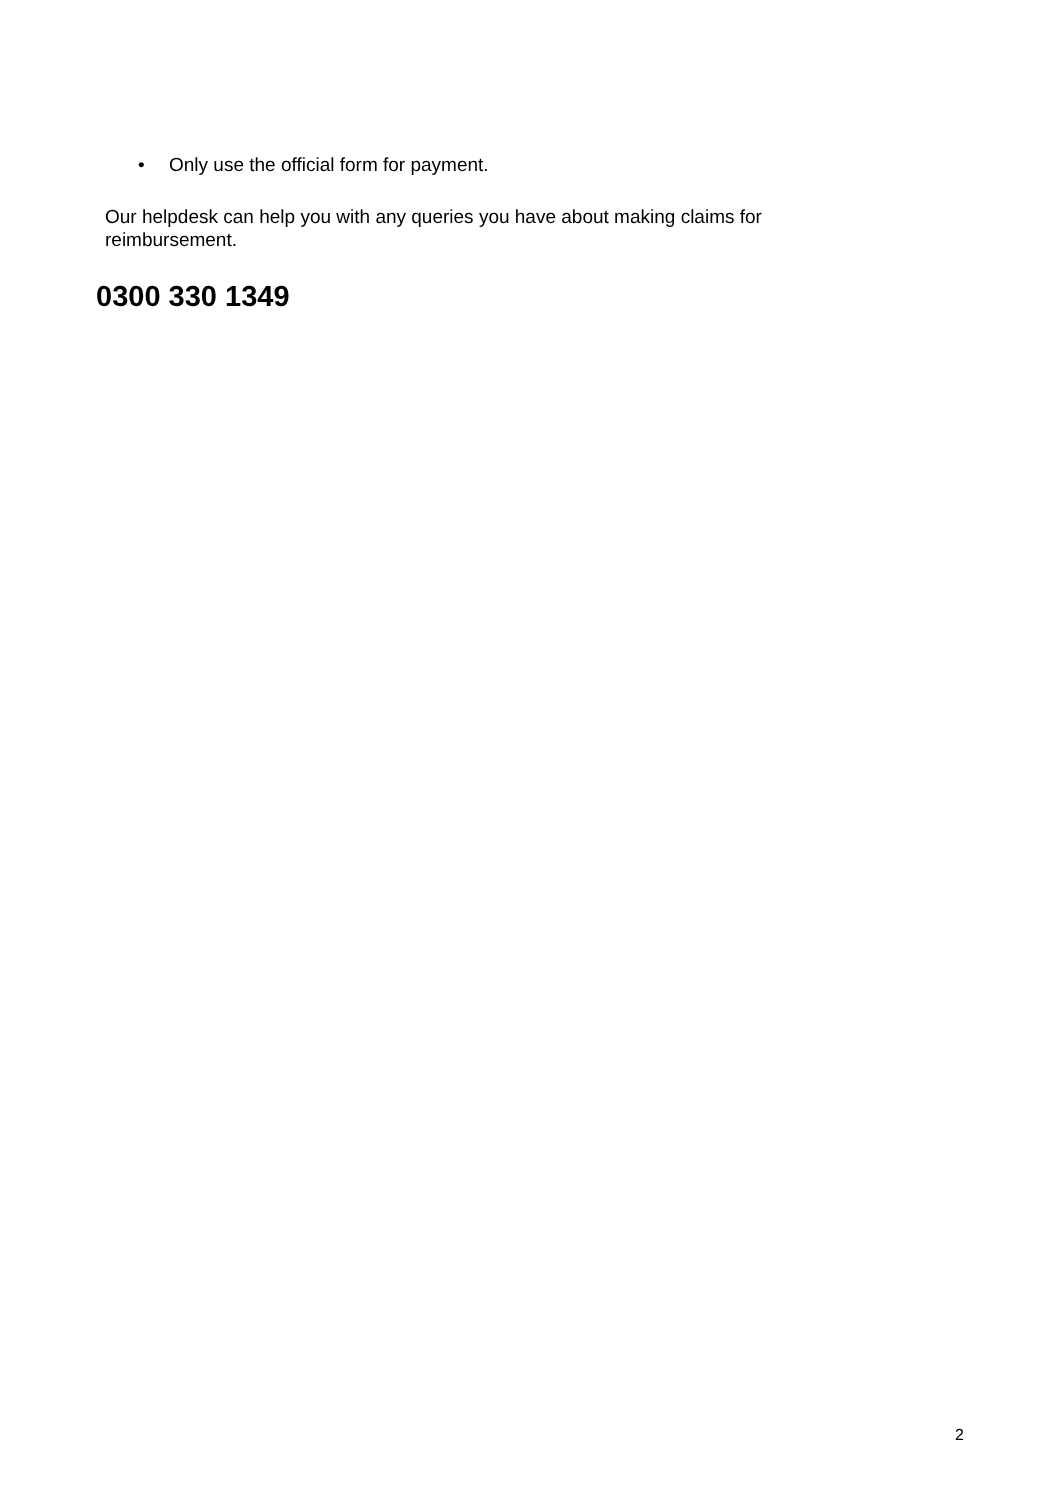• Only use the official form for payment.
Our helpdesk can help you with any queries you have about making claims for reimbursement.
0300 330 1349
2